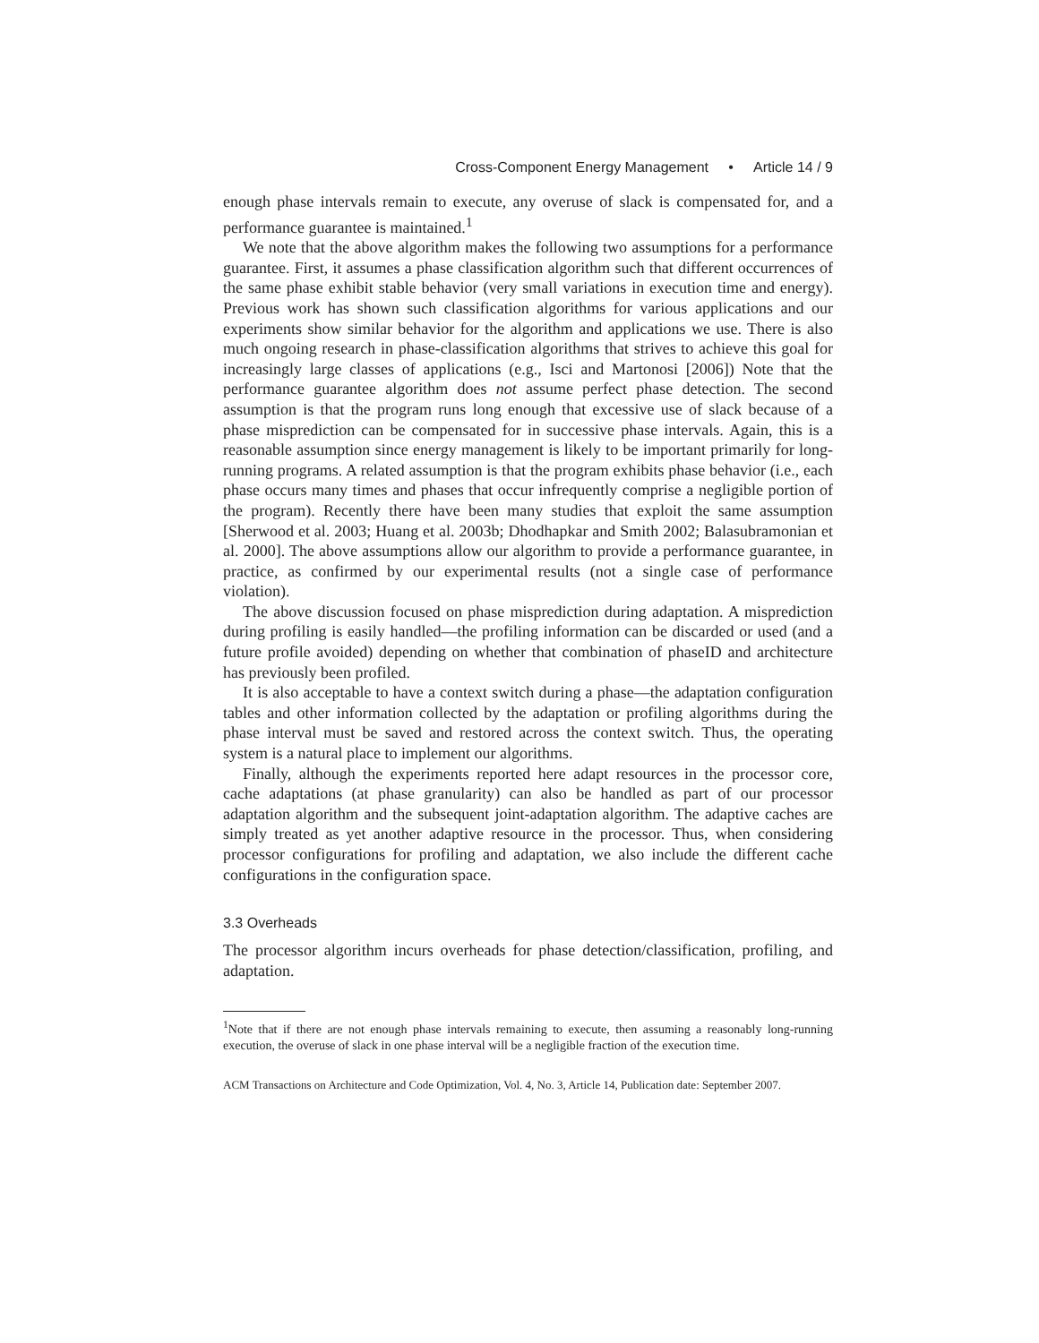Cross-Component Energy Management • Article 14 / 9
enough phase intervals remain to execute, any overuse of slack is compensated for, and a performance guarantee is maintained.<sup>1</sup>
We note that the above algorithm makes the following two assumptions for a performance guarantee. First, it assumes a phase classification algorithm such that different occurrences of the same phase exhibit stable behavior (very small variations in execution time and energy). Previous work has shown such classification algorithms for various applications and our experiments show similar behavior for the algorithm and applications we use. There is also much ongoing research in phase-classification algorithms that strives to achieve this goal for increasingly large classes of applications (e.g., Isci and Martonosi [2006]) Note that the performance guarantee algorithm does not assume perfect phase detection. The second assumption is that the program runs long enough that excessive use of slack because of a phase misprediction can be compensated for in successive phase intervals. Again, this is a reasonable assumption since energy management is likely to be important primarily for long-running programs. A related assumption is that the program exhibits phase behavior (i.e., each phase occurs many times and phases that occur infrequently comprise a negligible portion of the program). Recently there have been many studies that exploit the same assumption [Sherwood et al. 2003; Huang et al. 2003b; Dhodhapkar and Smith 2002; Balasubramonian et al. 2000]. The above assumptions allow our algorithm to provide a performance guarantee, in practice, as confirmed by our experimental results (not a single case of performance violation).
The above discussion focused on phase misprediction during adaptation. A misprediction during profiling is easily handled—the profiling information can be discarded or used (and a future profile avoided) depending on whether that combination of phaseID and architecture has previously been profiled.
It is also acceptable to have a context switch during a phase—the adaptation configuration tables and other information collected by the adaptation or profiling algorithms during the phase interval must be saved and restored across the context switch. Thus, the operating system is a natural place to implement our algorithms.
Finally, although the experiments reported here adapt resources in the processor core, cache adaptations (at phase granularity) can also be handled as part of our processor adaptation algorithm and the subsequent joint-adaptation algorithm. The adaptive caches are simply treated as yet another adaptive resource in the processor. Thus, when considering processor configurations for profiling and adaptation, we also include the different cache configurations in the configuration space.
3.3 Overheads
The processor algorithm incurs overheads for phase detection/classification, profiling, and adaptation.
<sup>1</sup> Note that if there are not enough phase intervals remaining to execute, then assuming a reasonably long-running execution, the overuse of slack in one phase interval will be a negligible fraction of the execution time.
ACM Transactions on Architecture and Code Optimization, Vol. 4, No. 3, Article 14, Publication date: September 2007.